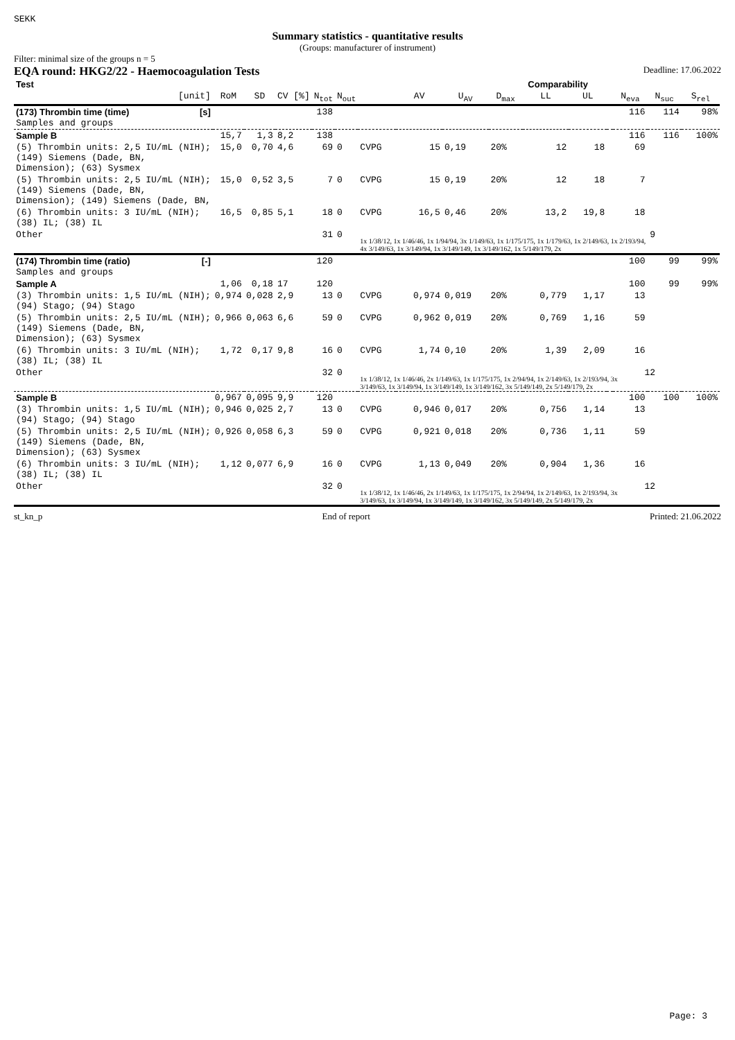SEKK
Summary statistics - quantitative results
(Groups: manufacturer of instrument)
Filter: minimal size of the groups n = 5
EQA round: HKG2/22 - Haemocoagulation Tests Deadline: 17.06.2022
| Test | | | | | | | Comparability | | | | | | | | |
| --- | --- | --- | --- | --- | --- | --- | --- | --- | --- | --- | --- | --- | --- | --- | --- |
| [unit] | RoM | SD | CV [%] | N<sub>tot</sub> | N<sub>out</sub> | | AV | U<sub>AV</sub> | D<sub>max</sub> | LL | UL | | N<sub>eva</sub> | N<sub>suc</sub> | S<sub>rel</sub> |
| (173) Thrombin time (time) [s] Samples and groups | | | | 138 | | | | | | | | | 116 | 114 | 98% |
| Sample B | 15,7 | 1,3 | 8,2 | 138 | | | | | | | | | 116 | 116 | 100% |
| (5) Thrombin units: 2,5 IU/mL (NIH); (149) Siemens (Dade, BN, Dimension); (63) Sysmex | 15,0 | 0,70 | 4,6 | 69 | 0 | CVPG | 15 | 0,19 | 20% | 12 | 18 | | 69 | | |
| (5) Thrombin units: 2,5 IU/mL (NIH); (149) Siemens (Dade, BN, Dimension); (149) Siemens (Dade, BN, | 15,0 | 0,52 | 3,5 | 7 | 0 | CVPG | 15 | 0,19 | 20% | 12 | 18 | | 7 | | |
| (6) Thrombin units: 3 IU/mL (NIH); (38) IL; (38) IL | 16,5 | 0,85 | 5,1 | 18 | 0 | CVPG | 16,5 | 0,46 | 20% | 13,2 | 19,8 | | 18 | | |
| Other | | | | 31 | 0 | 9 1x 1/38/12, 1x 1/46/46, 1x 1/94/94, 3x 1/149/63, 1x 1/175/175, 1x 1/179/63, 1x 2/149/63, 1x 2/193/94, 4x 3/149/63, 1x 3/149/94, 1x 3/149/149, 1x 3/149/162, 1x 5/149/179, 2x | | | | | | | | | |
| (174) Thrombin time (ratio) [-] Samples and groups | | | | 120 | | | | | | | | | 100 | 99 | 99% |
| Sample A | 1,06 | 0,18 | 17 | 120 | | | | | | | | | 100 | 99 | 99% |
| (3) Thrombin units: 1,5 IU/mL (NIH); (94) Stago; (94) Stago | 0,974 | 0,028 | 2,9 | 13 | 0 | CVPG | 0,974 | 0,019 | 20% | 0,779 | 1,17 | | 13 | | |
| (5) Thrombin units: 2,5 IU/mL (NIH); (149) Siemens (Dade, BN, Dimension); (63) Sysmex | 0,966 | 0,063 | 6,6 | 59 | 0 | CVPG | 0,962 | 0,019 | 20% | 0,769 | 1,16 | | 59 | | |
| (6) Thrombin units: 3 IU/mL (NIH); (38) IL; (38) IL | 1,72 | 0,17 | 9,8 | 16 | 0 | CVPG | 1,74 | 0,10 | 20% | 1,39 | 2,09 | | 16 | | |
| Other | | | | 32 | 0 | 12 1x 1/38/12, 1x 1/46/46, 2x 1/149/63, 1x 1/175/175, 1x 2/94/94, 1x 2/149/63, 1x 2/193/94, 3x 3/149/63, 1x 3/149/94, 1x 3/149/149, 1x 3/149/162, 3x 5/149/149, 2x 5/149/179, 2x | | | | | | | | | |
| Sample B | 0,967 | 0,095 | 9,9 | 120 | | | | | | | | | 100 | 100 | 100% |
| (3) Thrombin units: 1,5 IU/mL (NIH); (94) Stago; (94) Stago | 0,946 | 0,025 | 2,7 | 13 | 0 | CVPG | 0,946 | 0,017 | 20% | 0,756 | 1,14 | | 13 | | |
| (5) Thrombin units: 2,5 IU/mL (NIH); (149) Siemens (Dade, BN, Dimension); (63) Sysmex | 0,926 | 0,058 | 6,3 | 59 | 0 | CVPG | 0,921 | 0,018 | 20% | 0,736 | 1,11 | | 59 | | |
| (6) Thrombin units: 3 IU/mL (NIH); (38) IL; (38) IL | 1,12 | 0,077 | 6,9 | 16 | 0 | CVPG | 1,13 | 0,049 | 20% | 0,904 | 1,36 | | 16 | | |
| Other | | | | 32 | 0 | 12 1x 1/38/12, 1x 1/46/46, 2x 1/149/63, 1x 1/175/175, 1x 2/94/94, 1x 2/149/63, 1x 2/193/94, 3x 3/149/63, 1x 3/149/94, 1x 3/149/149, 1x 3/149/162, 3x 5/149/149, 2x 5/149/179, 2x | | | | | | | | | |
st_kn_p End of report Printed: 21.06.2022
Page: 3